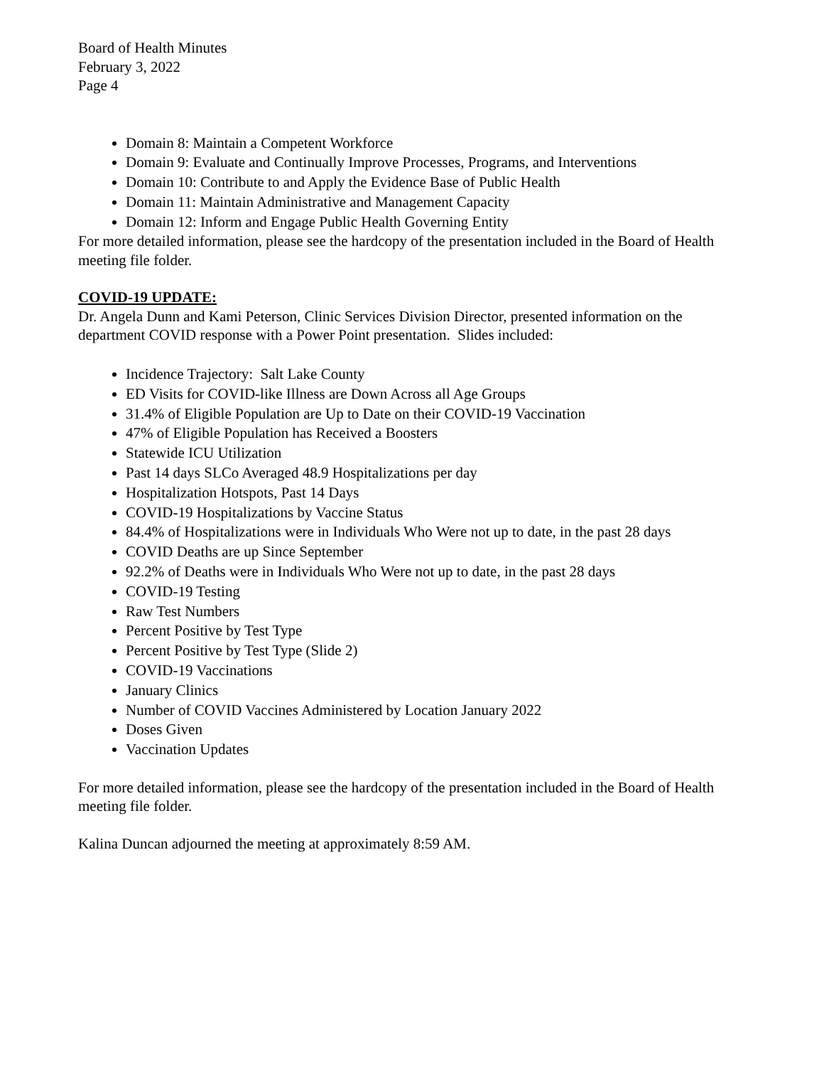Board of Health Minutes
February 3, 2022
Page 4
Domain 8: Maintain a Competent Workforce
Domain 9: Evaluate and Continually Improve Processes, Programs, and Interventions
Domain 10: Contribute to and Apply the Evidence Base of Public Health
Domain 11: Maintain Administrative and Management Capacity
Domain 12: Inform and Engage Public Health Governing Entity
For more detailed information, please see the hardcopy of the presentation included in the Board of Health meeting file folder.
COVID-19 UPDATE:
Dr. Angela Dunn and Kami Peterson, Clinic Services Division Director, presented information on the department COVID response with a Power Point presentation. Slides included:
Incidence Trajectory: Salt Lake County
ED Visits for COVID-like Illness are Down Across all Age Groups
31.4% of Eligible Population are Up to Date on their COVID-19 Vaccination
47% of Eligible Population has Received a Boosters
Statewide ICU Utilization
Past 14 days SLCo Averaged 48.9 Hospitalizations per day
Hospitalization Hotspots, Past 14 Days
COVID-19 Hospitalizations by Vaccine Status
84.4% of Hospitalizations were in Individuals Who Were not up to date, in the past 28 days
COVID Deaths are up Since September
92.2% of Deaths were in Individuals Who Were not up to date, in the past 28 days
COVID-19 Testing
Raw Test Numbers
Percent Positive by Test Type
Percent Positive by Test Type (Slide 2)
COVID-19 Vaccinations
January Clinics
Number of COVID Vaccines Administered by Location January 2022
Doses Given
Vaccination Updates
For more detailed information, please see the hardcopy of the presentation included in the Board of Health meeting file folder.
Kalina Duncan adjourned the meeting at approximately 8:59 AM.